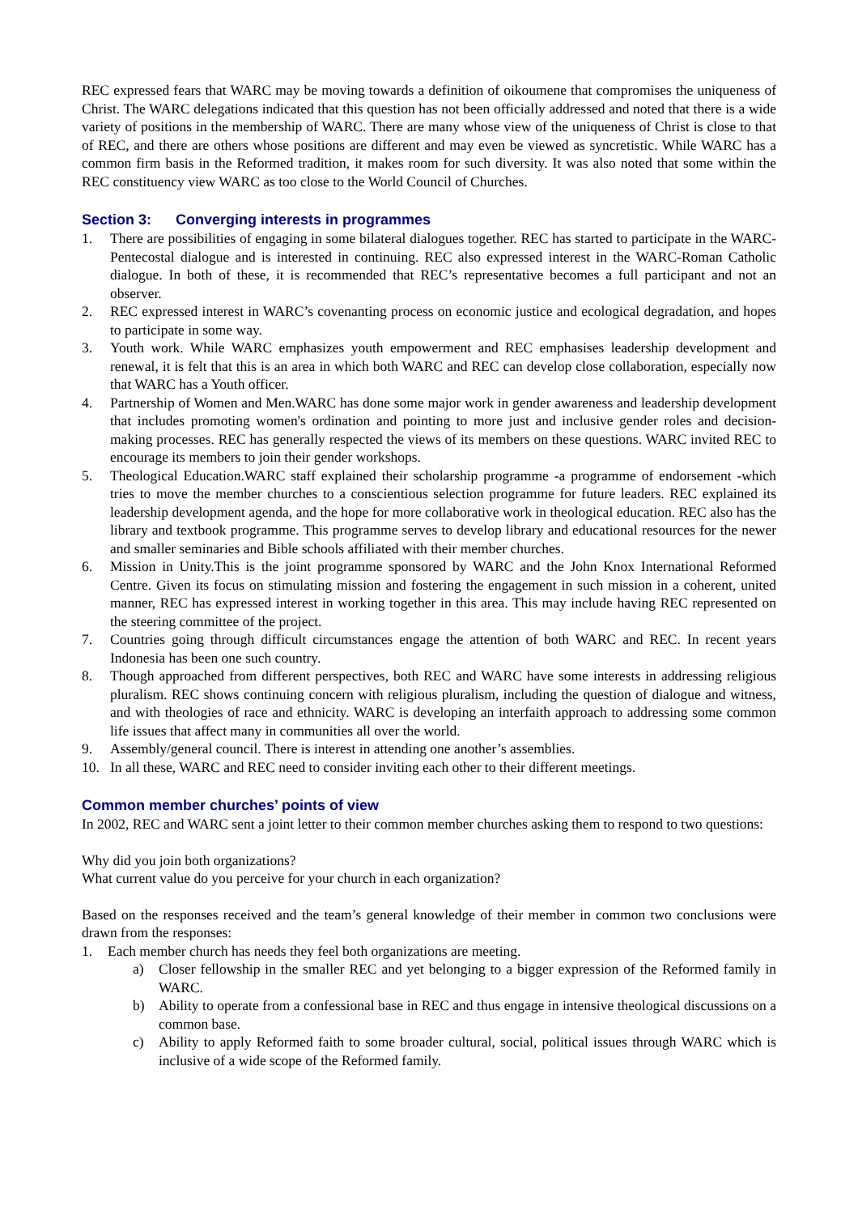REC expressed fears that WARC may be moving towards a definition of oikoumene that compromises the uniqueness of Christ. The WARC delegations indicated that this question has not been officially addressed and noted that there is a wide variety of positions in the membership of WARC. There are many whose view of the uniqueness of Christ is close to that of REC, and there are others whose positions are different and may even be viewed as syncretistic. While WARC has a common firm basis in the Reformed tradition, it makes room for such diversity. It was also noted that some within the REC constituency view WARC as too close to the World Council of Churches.
Section 3: Converging interests in programmes
1. There are possibilities of engaging in some bilateral dialogues together. REC has started to participate in the WARC-Pentecostal dialogue and is interested in continuing. REC also expressed interest in the WARC-Roman Catholic dialogue. In both of these, it is recommended that REC’s representative becomes a full participant and not an observer.
2. REC expressed interest in WARC’s covenanting process on economic justice and ecological degradation, and hopes to participate in some way.
3. Youth work. While WARC emphasizes youth empowerment and REC emphasises leadership development and renewal, it is felt that this is an area in which both WARC and REC can develop close collaboration, especially now that WARC has a Youth officer.
4. Partnership of Women and Men.WARC has done some major work in gender awareness and leadership development that includes promoting women's ordination and pointing to more just and inclusive gender roles and decision-making processes. REC has generally respected the views of its members on these questions. WARC invited REC to encourage its members to join their gender workshops.
5. Theological Education.WARC staff explained their scholarship programme -a programme of endorsement -which tries to move the member churches to a conscientious selection programme for future leaders. REC explained its leadership development agenda, and the hope for more collaborative work in theological education. REC also has the library and textbook programme. This programme serves to develop library and educational resources for the newer and smaller seminaries and Bible schools affiliated with their member churches.
6. Mission in Unity.This is the joint programme sponsored by WARC and the John Knox International Reformed Centre. Given its focus on stimulating mission and fostering the engagement in such mission in a coherent, united manner, REC has expressed interest in working together in this area. This may include having REC represented on the steering committee of the project.
7. Countries going through difficult circumstances engage the attention of both WARC and REC. In recent years Indonesia has been one such country.
8. Though approached from different perspectives, both REC and WARC have some interests in addressing religious pluralism. REC shows continuing concern with religious pluralism, including the question of dialogue and witness, and with theologies of race and ethnicity. WARC is developing an interfaith approach to addressing some common life issues that affect many in communities all over the world.
9. Assembly/general council. There is interest in attending one another’s assemblies.
10. In all these, WARC and REC need to consider inviting each other to their different meetings.
Common member churches’ points of view
In 2002, REC and WARC sent a joint letter to their common member churches asking them to respond to two questions:
Why did you join both organizations?
What current value do you perceive for your church in each organization?
Based on the responses received and the team’s general knowledge of their member in common two conclusions were drawn from the responses:
1. Each member church has needs they feel both organizations are meeting.
a) Closer fellowship in the smaller REC and yet belonging to a bigger expression of the Reformed family in WARC.
b) Ability to operate from a confessional base in REC and thus engage in intensive theological discussions on a common base.
c) Ability to apply Reformed faith to some broader cultural, social, political issues through WARC which is inclusive of a wide scope of the Reformed family.